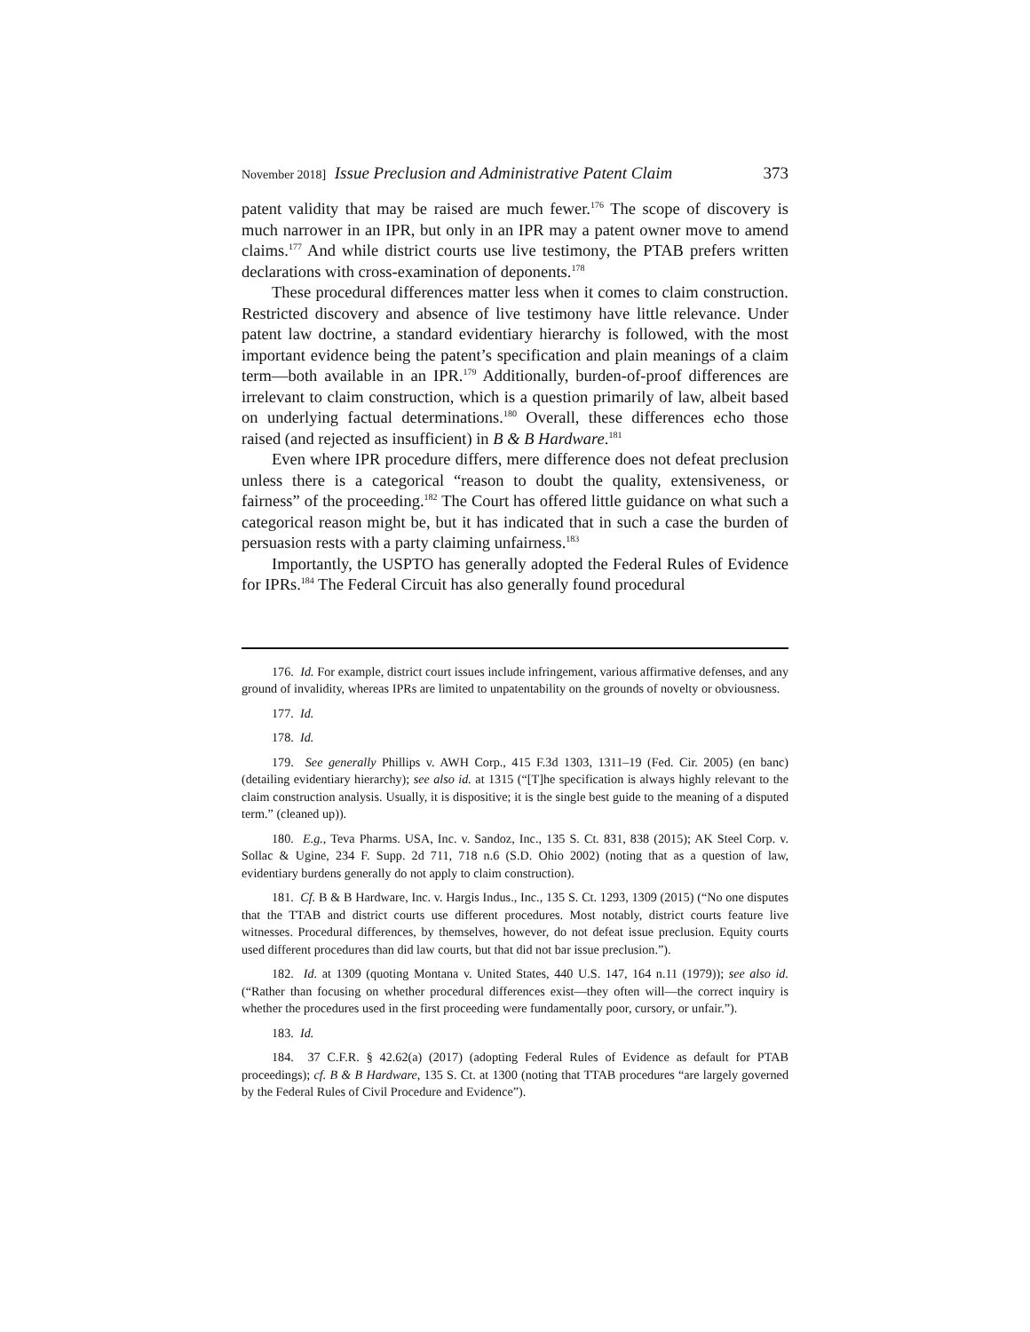November 2018] Issue Preclusion and Administrative Patent Claim 373
patent validity that may be raised are much fewer.<sup>176</sup> The scope of discovery is much narrower in an IPR, but only in an IPR may a patent owner move to amend claims.<sup>177</sup> And while district courts use live testimony, the PTAB prefers written declarations with cross-examination of deponents.<sup>178</sup>
These procedural differences matter less when it comes to claim construction. Restricted discovery and absence of live testimony have little relevance. Under patent law doctrine, a standard evidentiary hierarchy is followed, with the most important evidence being the patent’s specification and plain meanings of a claim term—both available in an IPR.<sup>179</sup> Additionally, burden-of-proof differences are irrelevant to claim construction, which is a question primarily of law, albeit based on underlying factual determinations.<sup>180</sup> Overall, these differences echo those raised (and rejected as insufficient) in B & B Hardware.<sup>181</sup>
Even where IPR procedure differs, mere difference does not defeat preclusion unless there is a categorical “reason to doubt the quality, extensiveness, or fairness” of the proceeding.<sup>182</sup> The Court has offered little guidance on what such a categorical reason might be, but it has indicated that in such a case the burden of persuasion rests with a party claiming unfairness.<sup>183</sup>
Importantly, the USPTO has generally adopted the Federal Rules of Evidence for IPRs.<sup>184</sup> The Federal Circuit has also generally found procedural
176. Id. For example, district court issues include infringement, various affirmative defenses, and any ground of invalidity, whereas IPRs are limited to unpatentability on the grounds of novelty or obviousness.
177. Id.
178. Id.
179. See generally Phillips v. AWH Corp., 415 F.3d 1303, 1311–19 (Fed. Cir. 2005) (en banc) (detailing evidentiary hierarchy); see also id. at 1315 (“[T]he specification is always highly relevant to the claim construction analysis. Usually, it is dispositive; it is the single best guide to the meaning of a disputed term.” (cleaned up)).
180. E.g., Teva Pharms. USA, Inc. v. Sandoz, Inc., 135 S. Ct. 831, 838 (2015); AK Steel Corp. v. Sollac & Ugine, 234 F. Supp. 2d 711, 718 n.6 (S.D. Ohio 2002) (noting that as a question of law, evidentiary burdens generally do not apply to claim construction).
181. Cf. B & B Hardware, Inc. v. Hargis Indus., Inc., 135 S. Ct. 1293, 1309 (2015) (“No one disputes that the TTAB and district courts use different procedures. Most notably, district courts feature live witnesses. Procedural differences, by themselves, however, do not defeat issue preclusion. Equity courts used different procedures than did law courts, but that did not bar issue preclusion.”).
182. Id. at 1309 (quoting Montana v. United States, 440 U.S. 147, 164 n.11 (1979)); see also id. (“Rather than focusing on whether procedural differences exist—they often will—the correct inquiry is whether the procedures used in the first proceeding were fundamentally poor, cursory, or unfair.”).
183. Id.
184. 37 C.F.R. § 42.62(a) (2017) (adopting Federal Rules of Evidence as default for PTAB proceedings); cf. B & B Hardware, 135 S. Ct. at 1300 (noting that TTAB procedures “are largely governed by the Federal Rules of Civil Procedure and Evidence”).